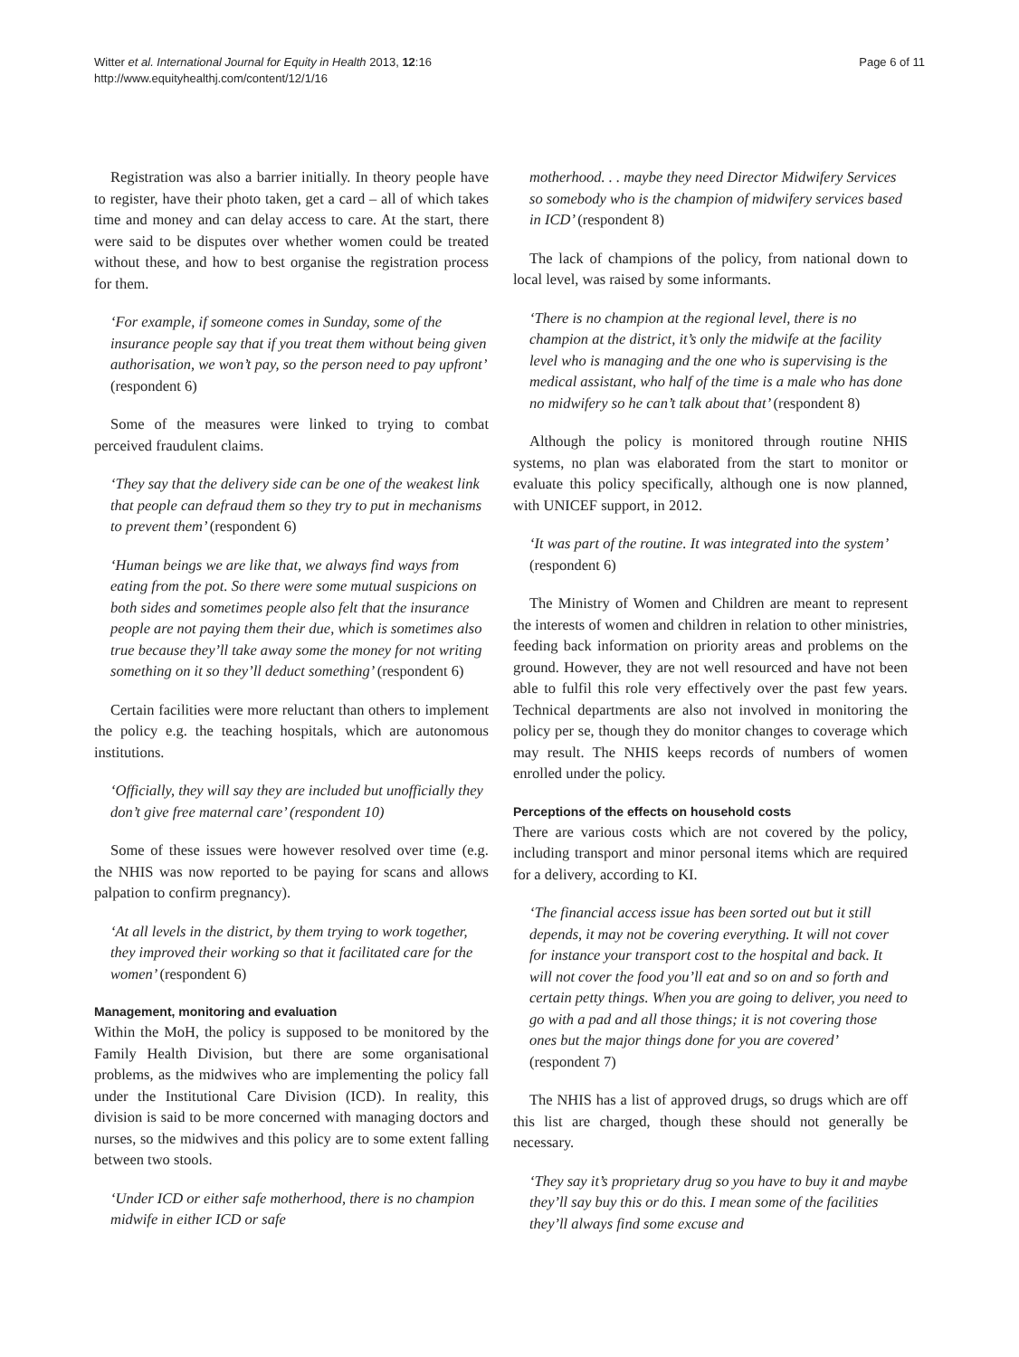Witter et al. International Journal for Equity in Health 2013, 12:16
http://www.equityhealthj.com/content/12/1/16
Page 6 of 11
Registration was also a barrier initially. In theory people have to register, have their photo taken, get a card – all of which takes time and money and can delay access to care. At the start, there were said to be disputes over whether women could be treated without these, and how to best organise the registration process for them.
‘For example, if someone comes in Sunday, some of the insurance people say that if you treat them without being given authorisation, we won’t pay, so the person need to pay upfront’ (respondent 6)
Some of the measures were linked to trying to combat perceived fraudulent claims.
‘They say that the delivery side can be one of the weakest link that people can defraud them so they try to put in mechanisms to prevent them’ (respondent 6)
‘Human beings we are like that, we always find ways from eating from the pot. So there were some mutual suspicions on both sides and sometimes people also felt that the insurance people are not paying them their due, which is sometimes also true because they’ll take away some the money for not writing something on it so they’ll deduct something’ (respondent 6)
Certain facilities were more reluctant than others to implement the policy e.g. the teaching hospitals, which are autonomous institutions.
‘Officially, they will say they are included but unofficially they don’t give free maternal care’ (respondent 10)
Some of these issues were however resolved over time (e.g. the NHIS was now reported to be paying for scans and allows palpation to confirm pregnancy).
‘At all levels in the district, by them trying to work together, they improved their working so that it facilitated care for the women’ (respondent 6)
Management, monitoring and evaluation
Within the MoH, the policy is supposed to be monitored by the Family Health Division, but there are some organisational problems, as the midwives who are implementing the policy fall under the Institutional Care Division (ICD). In reality, this division is said to be more concerned with managing doctors and nurses, so the midwives and this policy are to some extent falling between two stools.
‘Under ICD or either safe motherhood, there is no champion midwife in either ICD or safe
motherhood. . . maybe they need Director Midwifery Services so somebody who is the champion of midwifery services based in ICD’ (respondent 8)
The lack of champions of the policy, from national down to local level, was raised by some informants.
‘There is no champion at the regional level, there is no champion at the district, it’s only the midwife at the facility level who is managing and the one who is supervising is the medical assistant, who half of the time is a male who has done no midwifery so he can’t talk about that’ (respondent 8)
Although the policy is monitored through routine NHIS systems, no plan was elaborated from the start to monitor or evaluate this policy specifically, although one is now planned, with UNICEF support, in 2012.
‘It was part of the routine. It was integrated into the system’ (respondent 6)
The Ministry of Women and Children are meant to represent the interests of women and children in relation to other ministries, feeding back information on priority areas and problems on the ground. However, they are not well resourced and have not been able to fulfil this role very effectively over the past few years. Technical departments are also not involved in monitoring the policy per se, though they do monitor changes to coverage which may result. The NHIS keeps records of numbers of women enrolled under the policy.
Perceptions of the effects on household costs
There are various costs which are not covered by the policy, including transport and minor personal items which are required for a delivery, according to KI.
‘The financial access issue has been sorted out but it still depends, it may not be covering everything. It will not cover for instance your transport cost to the hospital and back. It will not cover the food you’ll eat and so on and so forth and certain petty things. When you are going to deliver, you need to go with a pad and all those things; it is not covering those ones but the major things done for you are covered’ (respondent 7)
The NHIS has a list of approved drugs, so drugs which are off this list are charged, though these should not generally be necessary.
‘They say it’s proprietary drug so you have to buy it and maybe they’ll say buy this or do this. I mean some of the facilities they’ll always find some excuse and